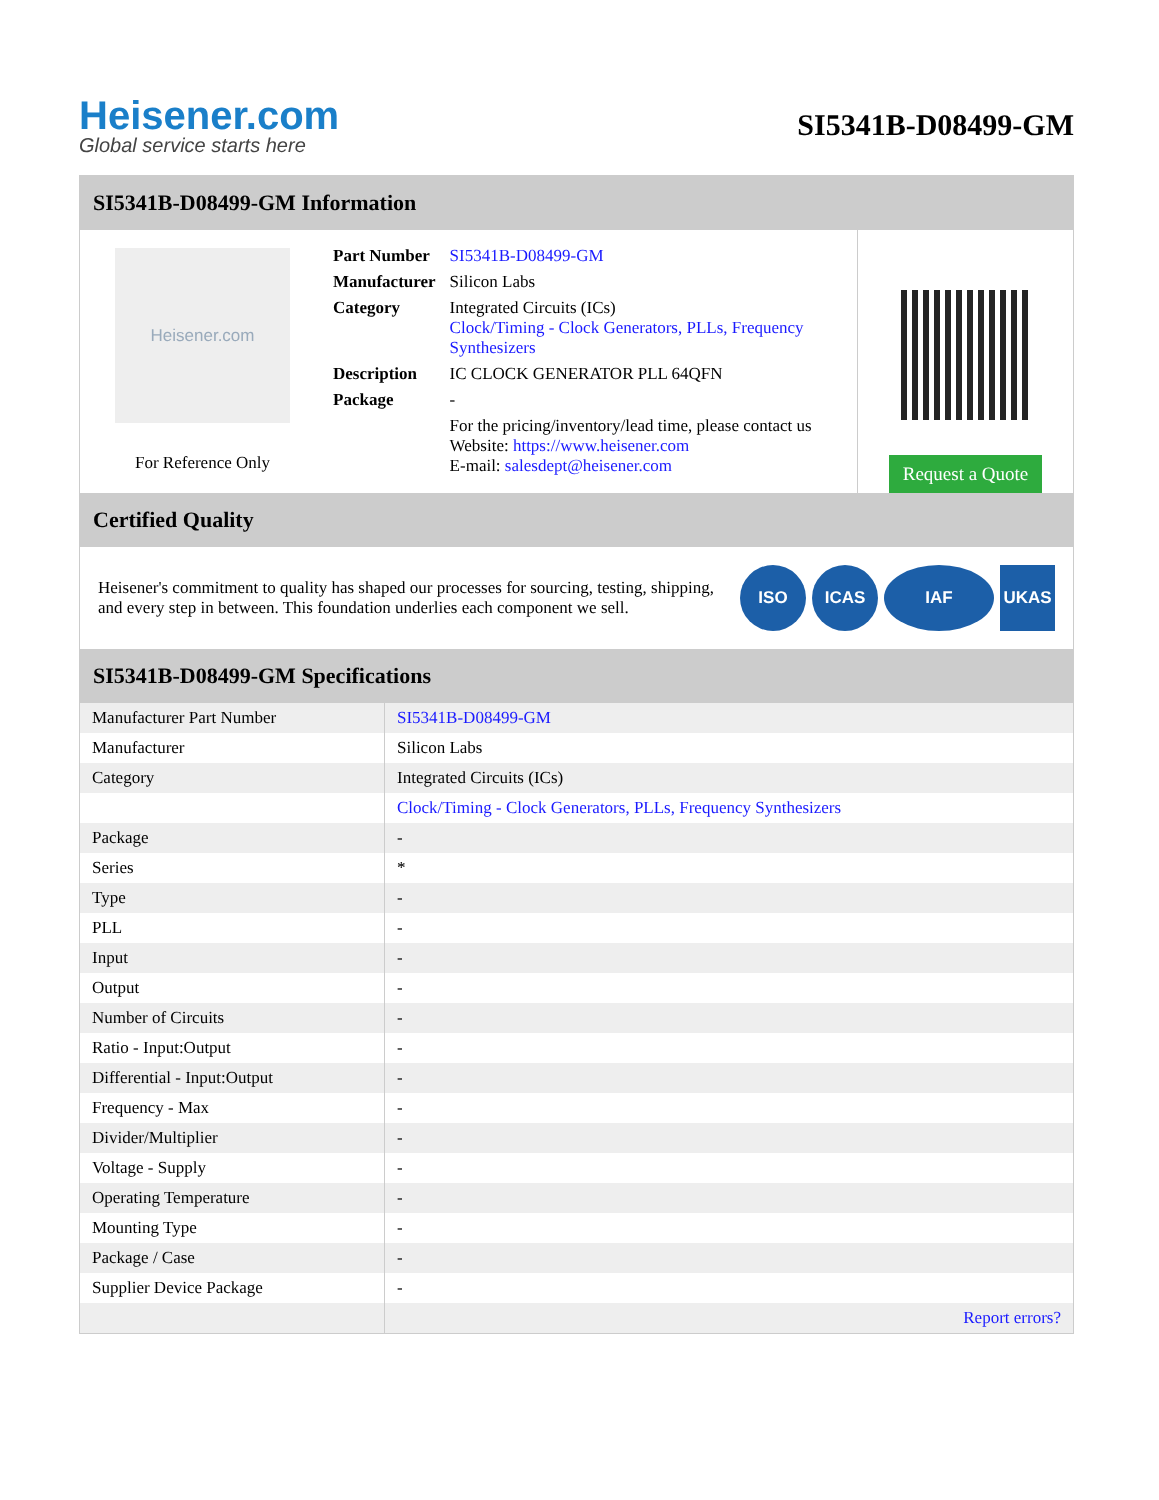Heisener.com
Global service starts here
SI5341B-D08499-GM
SI5341B-D08499-GM Information
Heisener.com
For Reference Only
| Part Number | SI5341B-D08499-GM |
| Manufacturer | Silicon Labs |
| Category | Integrated Circuits (ICs) Clock/Timing - Clock Generators, PLLs, Frequency Synthesizers |
| Description | IC CLOCK GENERATOR PLL 64QFN |
| Package | - |
| | For the pricing/inventory/lead time, please contact us Website: https://www.heisener.com E-mail: salesdept@heisener.com |
Request a Quote
Certified Quality
Heisener's commitment to quality has shaped our processes for sourcing, testing, shipping, and every step in between. This foundation underlies each component we sell.
ISO ICAS IAF UKAS
SI5341B-D08499-GM Specifications
| Manufacturer Part Number | SI5341B-D08499-GM |
| Manufacturer | Silicon Labs |
| Category | Integrated Circuits (ICs) |
| | Clock/Timing - Clock Generators, PLLs, Frequency Synthesizers |
| Package | - |
| Series | * |
| Type | - |
| PLL | - |
| Input | - |
| Output | - |
| Number of Circuits | - |
| Ratio - Input:Output | - |
| Differential - Input:Output | - |
| Frequency - Max | - |
| Divider/Multiplier | - |
| Voltage - Supply | - |
| Operating Temperature | - |
| Mounting Type | - |
| Package / Case | - |
| Supplier Device Package | - |
| | Report errors? |